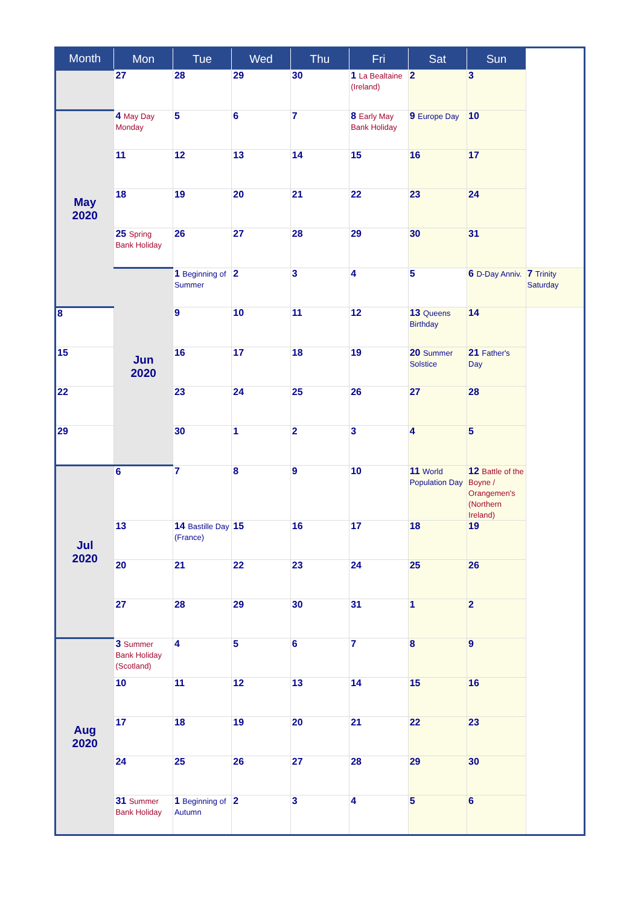| Month | Mon | Tue | Wed | Thu | Fri | Sat | Sun | |
| --- | --- | --- | --- | --- | --- | --- | --- | --- |
| | 27 | 28 | 29 | 30 | 1 La Bealtaine (Ireland) | 2 | 3 | |
| May 2020 | 4 May Day Monday | 5 | 6 | 7 | 8 Early May Bank Holiday | 9 Europe Day | 10 | |
| | 11 | 12 | 13 | 14 | 15 | 16 | 17 | |
| | 18 | 19 | 20 | 21 | 22 | 23 | 24 | |
| | 25 Spring Bank Holiday | 26 | 27 | 28 | 29 | 30 | 31 | |
| | Jun 2020 | 1 Beginning of Summer | 2 | 3 | 4 | 5 | 6 D-Day Anniv. | 7 Trinity Saturday |
| 8 | | 9 | 10 | 11 | 12 | 13 Queens Birthday | 14 | |
| 15 | | 16 | 17 | 18 | 19 | 20 Summer Solstice | 21 Father's Day | |
| 22 | | 23 | 24 | 25 | 26 | 27 | 28 | |
| 29 | | 30 | 1 | 2 | 3 | 4 | 5 | |
| Jul 2020 | 6 | 7 | 8 | 9 | 10 | 11 World Population Day | 12 Battle of the Boyne / Orangemen's (Northern Ireland) | |
| | 13 | 14 Bastille Day (France) | 15 | 16 | 17 | 18 | 19 | |
| | 20 | 21 | 22 | 23 | 24 | 25 | 26 | |
| | 27 | 28 | 29 | 30 | 31 | 1 | 2 | |
| Aug 2020 | 3 Summer Bank Holiday (Scotland) | 4 | 5 | 6 | 7 | 8 | 9 | |
| | 10 | 11 | 12 | 13 | 14 | 15 | 16 | |
| | 17 | 18 | 19 | 20 | 21 | 22 | 23 | |
| | 24 | 25 | 26 | 27 | 28 | 29 | 30 | |
| | 31 Summer Bank Holiday | 1 Beginning of Autumn | 2 | 3 | 4 | 5 | 6 | |